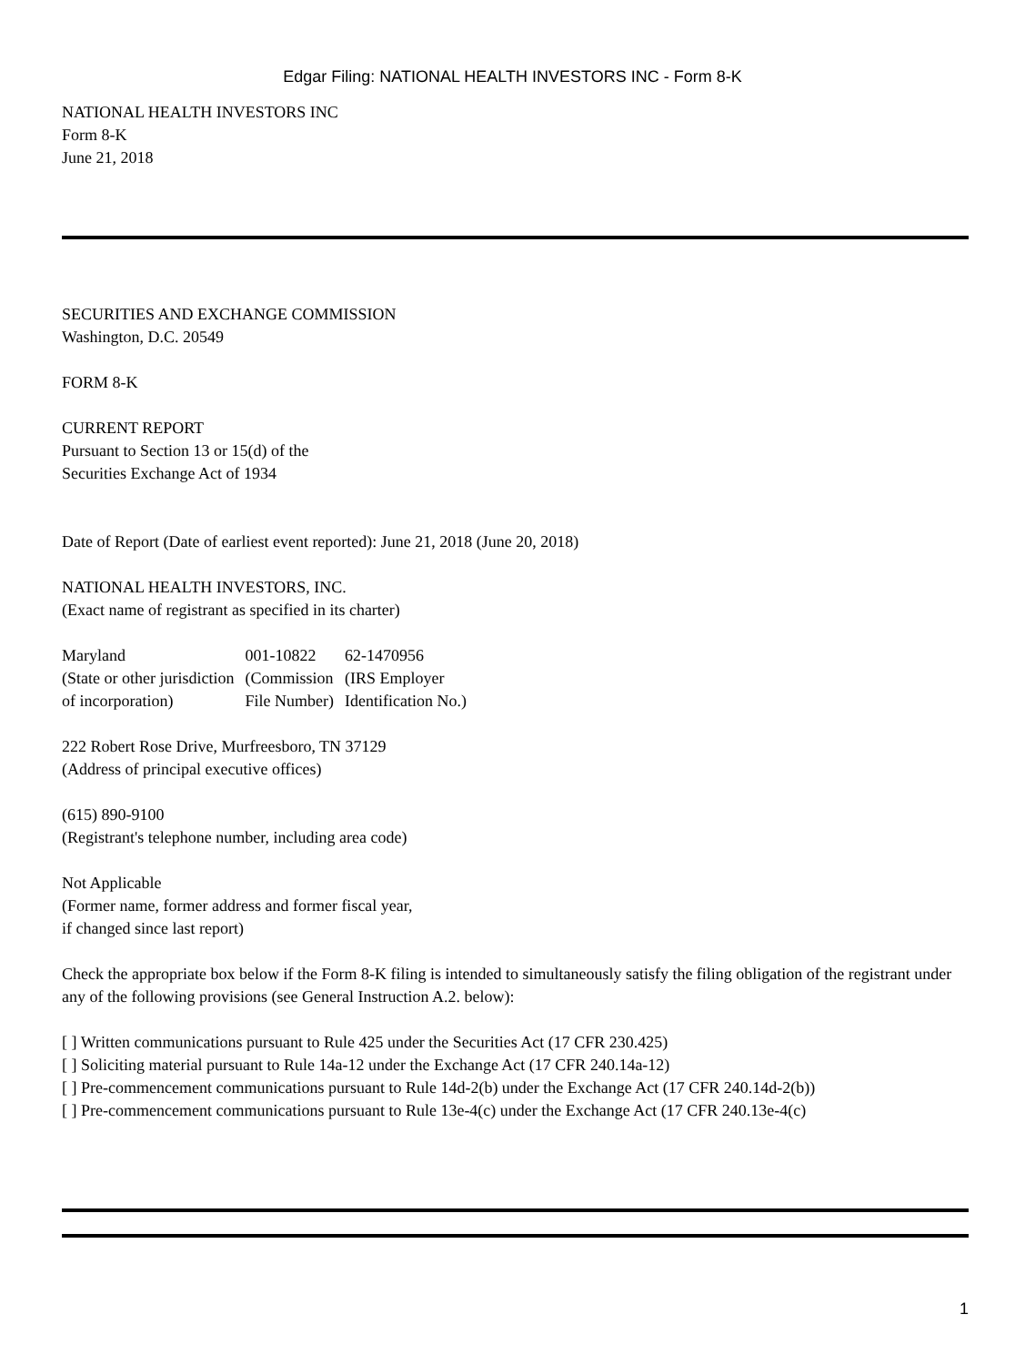Edgar Filing: NATIONAL HEALTH INVESTORS INC - Form 8-K
NATIONAL HEALTH INVESTORS INC
Form 8-K
June 21, 2018
SECURITIES AND EXCHANGE COMMISSION
Washington, D.C. 20549
FORM 8-K
CURRENT REPORT
Pursuant to Section 13 or 15(d) of the
Securities Exchange Act of 1934
Date of Report (Date of earliest event reported): June 21, 2018 (June 20, 2018)
NATIONAL HEALTH INVESTORS, INC.
(Exact name of registrant as specified in its charter)
| Maryland | 001-10822 | 62-1470956 |
| (State or other jurisdiction of incorporation) | (Commission File Number) | (IRS Employer Identification No.) |
222 Robert Rose Drive, Murfreesboro, TN 37129
(Address of principal executive offices)
(615) 890-9100
(Registrant's telephone number, including area code)
Not Applicable
(Former name, former address and former fiscal year,
if changed since last report)
Check the appropriate box below if the Form 8-K filing is intended to simultaneously satisfy the filing obligation of the registrant under any of the following provisions (see General Instruction A.2. below):
[ ] Written communications pursuant to Rule 425 under the Securities Act (17 CFR 230.425)
[ ] Soliciting material pursuant to Rule 14a-12 under the Exchange Act (17 CFR 240.14a-12)
[ ] Pre-commencement communications pursuant to Rule 14d-2(b) under the Exchange Act (17 CFR 240.14d-2(b))
[ ] Pre-commencement communications pursuant to Rule 13e-4(c) under the Exchange Act (17 CFR 240.13e-4(c)
1